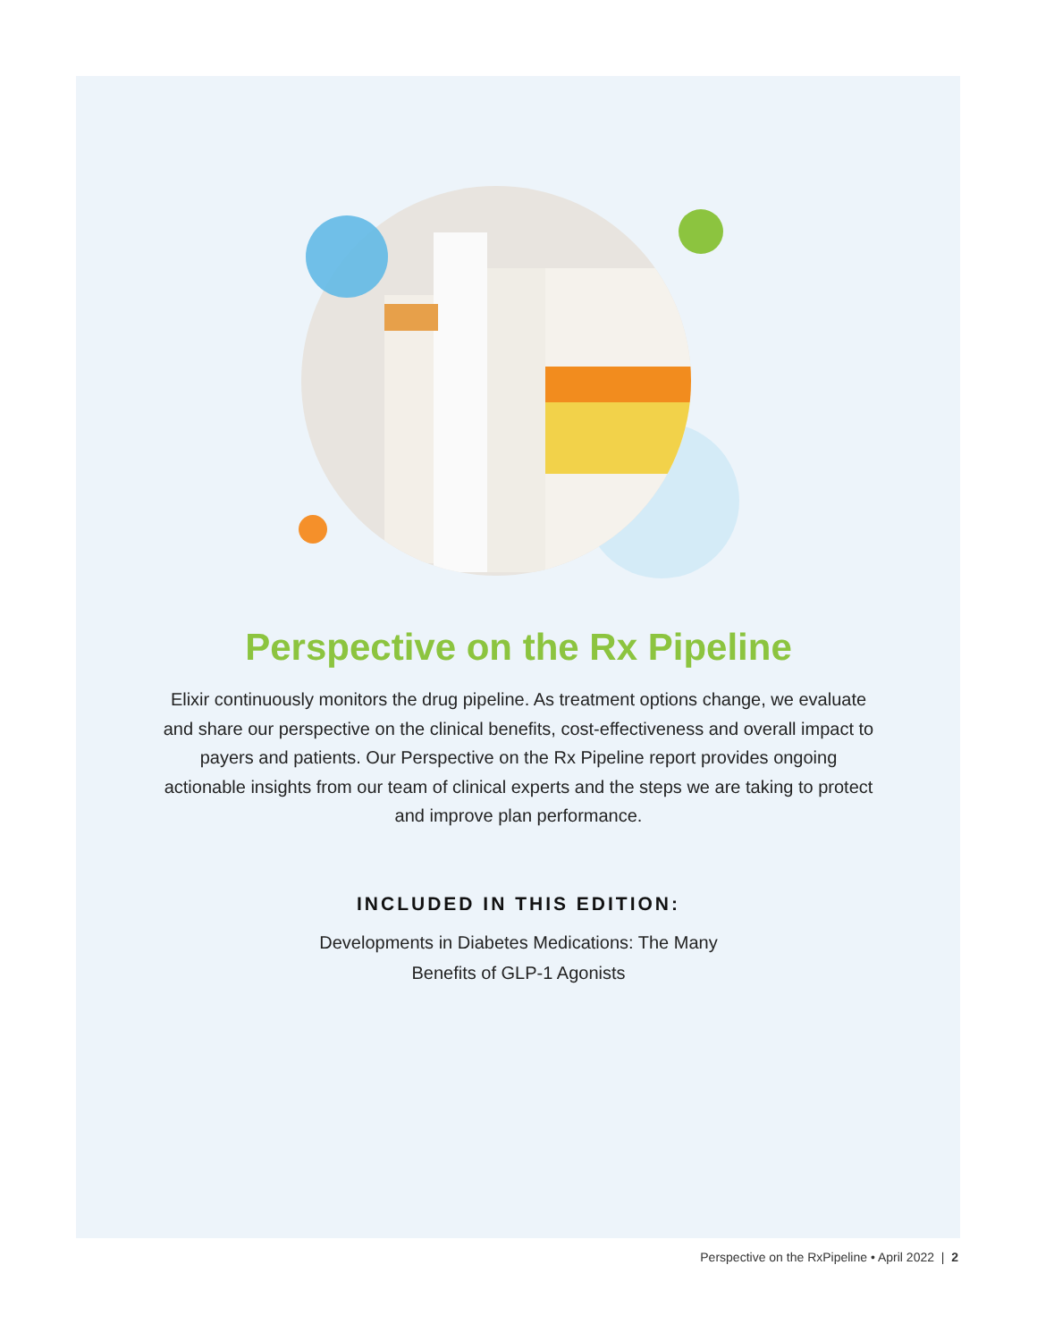Perspective on the Rx Pipeline
Elixir continuously monitors the drug pipeline. As treatment options change, we evaluate and share our perspective on the clinical benefits, cost-effectiveness and overall impact to payers and patients. Our Perspective on the Rx Pipeline report provides ongoing actionable insights from our team of clinical experts and the steps we are taking to protect and improve plan performance.
INCLUDED IN THIS EDITION:
Developments in Diabetes Medications: The Many
Benefits of GLP-1 Agonists
Perspective on the RxPipeline • April 2022 | 2